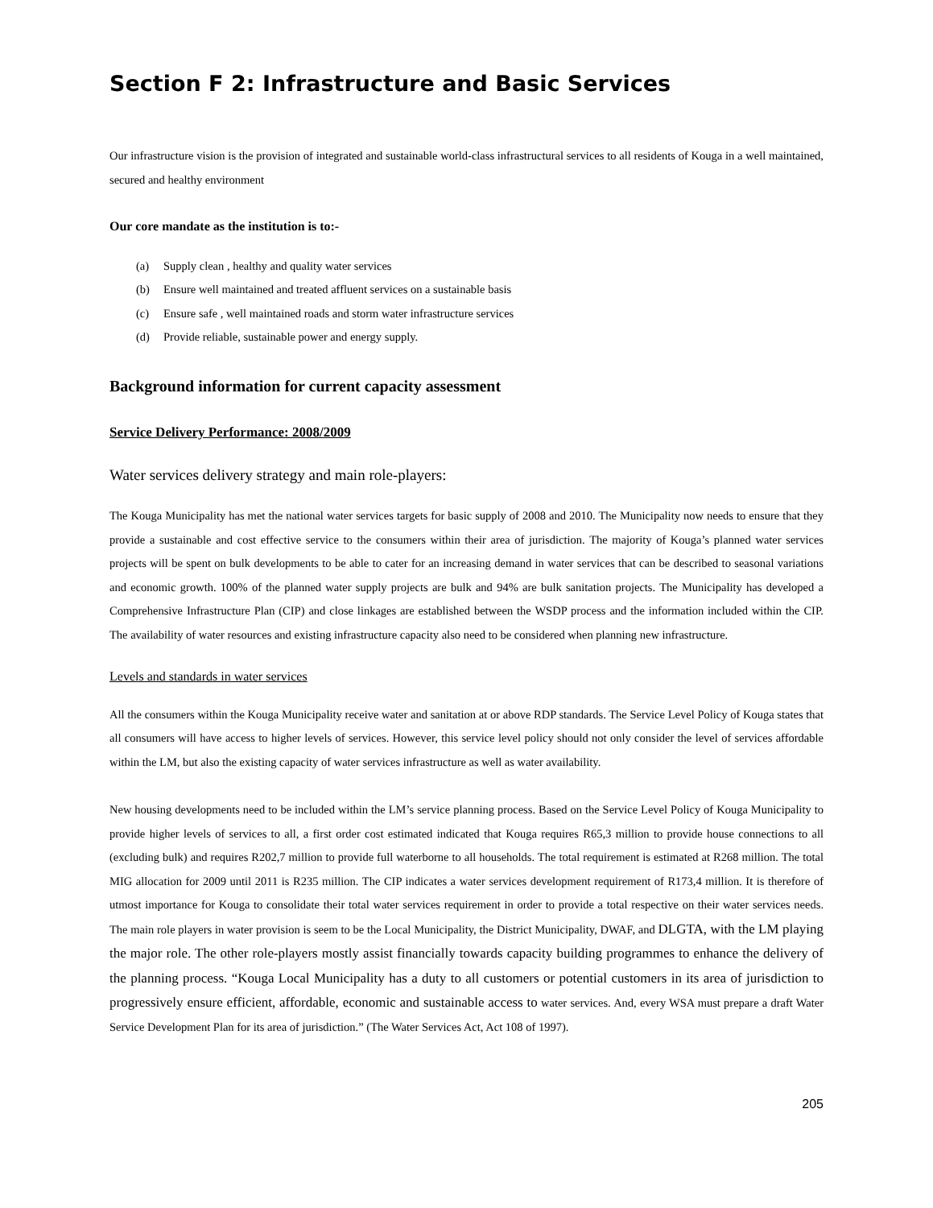Section F 2: Infrastructure and Basic Services
Our infrastructure vision is the provision of integrated and sustainable world-class infrastructural services to all residents of Kouga in a well maintained, secured and healthy environment
Our core mandate as the institution is to:-
(a) Supply clean , healthy and quality water services
(b) Ensure well maintained and treated affluent services on a sustainable basis
(c) Ensure safe , well maintained roads and storm water infrastructure services
(d) Provide reliable, sustainable power and energy supply.
Background information for current capacity assessment
Service Delivery Performance: 2008/2009
Water services delivery strategy and main role-players:
The Kouga Municipality has met the national water services targets for basic supply of 2008 and 2010. The Municipality now needs to ensure that they provide a sustainable and cost effective service to the consumers within their area of jurisdiction. The majority of Kouga’s planned water services projects will be spent on bulk developments to be able to cater for an increasing demand in water services that can be described to seasonal variations and economic growth. 100% of the planned water supply projects are bulk and 94% are bulk sanitation projects. The Municipality has developed a Comprehensive Infrastructure Plan (CIP) and close linkages are established between the WSDP process and the information included within the CIP. The availability of water resources and existing infrastructure capacity also need to be considered when planning new infrastructure.
Levels and standards in water services
All the consumers within the Kouga Municipality receive water and sanitation at or above RDP standards. The Service Level Policy of Kouga states that all consumers will have access to higher levels of services. However, this service level policy should not only consider the level of services affordable within the LM, but also the existing capacity of water services infrastructure as well as water availability.
New housing developments need to be included within the LM’s service planning process. Based on the Service Level Policy of Kouga Municipality to provide higher levels of services to all, a first order cost estimated indicated that Kouga requires R65,3 million to provide house connections to all (excluding bulk) and requires R202,7 million to provide full waterborne to all households. The total requirement is estimated at R268 million. The total MIG allocation for 2009 until 2011 is R235 million. The CIP indicates a water services development requirement of R173,4 million. It is therefore of utmost importance for Kouga to consolidate their total water services requirement in order to provide a total respective on their water services needs. The main role players in water provision is seem to be the Local Municipality, the District Municipality, DWAF, and DLGTA, with the LM playing the major role. The other role-players mostly assist financially towards capacity building programmes to enhance the delivery of the planning process. “Kouga Local Municipality has a duty to all customers or potential customers in its area of jurisdiction to progressively ensure efficient, affordable, economic and sustainable access to water services. And, every WSA must prepare a draft Water Service Development Plan for its area of jurisdiction.” (The Water Services Act, Act 108 of 1997).
205